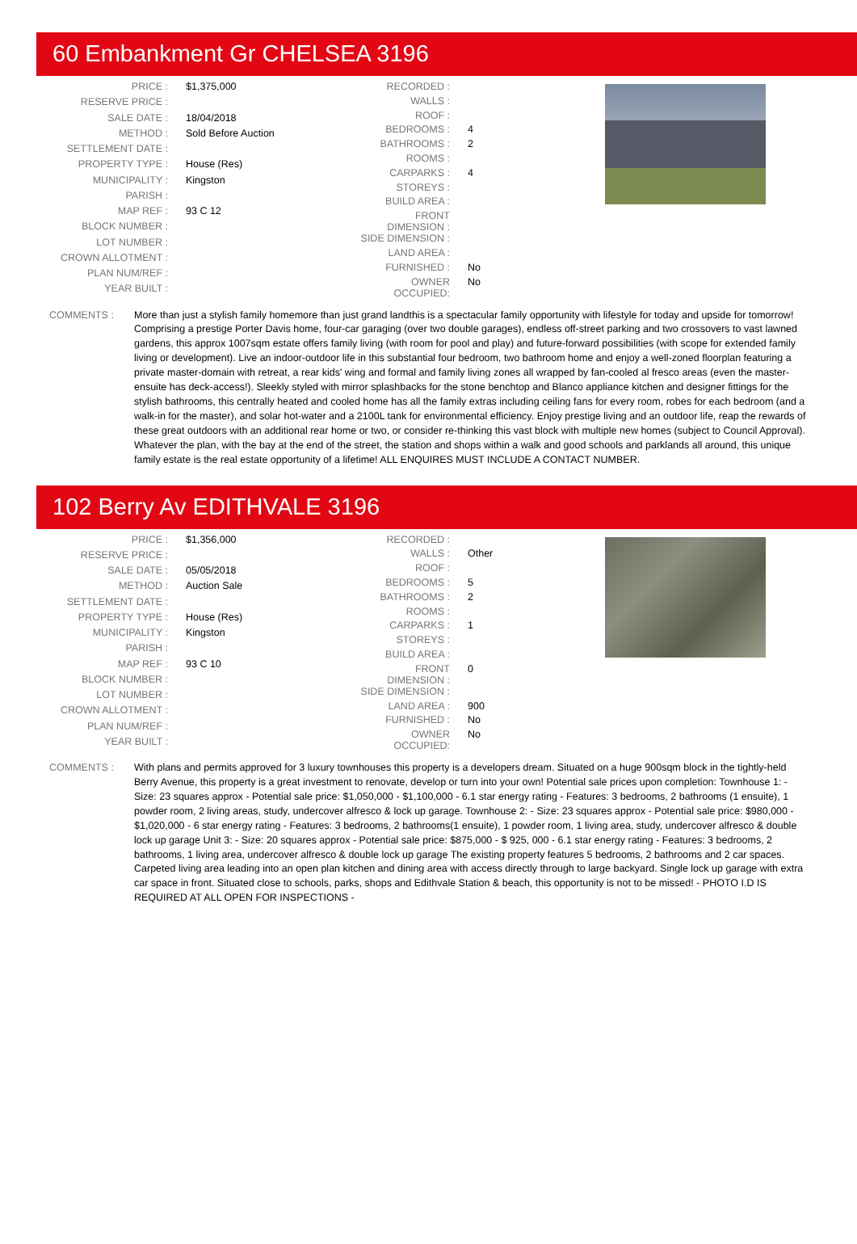60 Embankment Gr CHELSEA 3196
| PRICE : | $1,375,000 |
| RESERVE PRICE : | |
| SALE DATE : | 18/04/2018 |
| METHOD : | Sold Before Auction |
| SETTLEMENT DATE : | |
| PROPERTY TYPE : | House (Res) |
| MUNICIPALITY : | Kingston |
| PARISH : | |
| MAP REF : | 93 C 12 |
| BLOCK NUMBER : | |
| LOT NUMBER : | |
| CROWN ALLOTMENT : | |
| PLAN NUM/REF : | |
| YEAR BUILT : | |
| RECORDED : | |
| WALLS : | |
| ROOF : | |
| BEDROOMS : | 4 |
| BATHROOMS : | 2 |
| ROOMS : | |
| CARPARKS : | 4 |
| STOREYS : | |
| BUILD AREA : | |
| FRONT DIMENSION : | |
| SIDE DIMENSION : | |
| LAND AREA : | |
| FURNISHED : | No |
| OWNER OCCUPIED: | No |
COMMENTS : More than just a stylish family homemore than just grand landthis is a spectacular family opportunity with lifestyle for today and upside for tomorrow! Comprising a prestige Porter Davis home, four-car garaging (over two double garages), endless off-street parking and two crossovers to vast lawned gardens, this approx 1007sqm estate offers family living (with room for pool and play) and future-forward possibilities (with scope for extended family living or development). Live an indoor-outdoor life in this substantial four bedroom, two bathroom home and enjoy a well-zoned floorplan featuring a private master-domain with retreat, a rear kids' wing and formal and family living zones all wrapped by fan-cooled al fresco areas (even the master-ensuite has deck-access!). Sleekly styled with mirror splashbacks for the stone benchtop and Blanco appliance kitchen and designer fittings for the stylish bathrooms, this centrally heated and cooled home has all the family extras including ceiling fans for every room, robes for each bedroom (and a walk-in for the master), and solar hot-water and a 2100L tank for environmental efficiency. Enjoy prestige living and an outdoor life, reap the rewards of these great outdoors with an additional rear home or two, or consider re-thinking this vast block with multiple new homes (subject to Council Approval). Whatever the plan, with the bay at the end of the street, the station and shops within a walk and good schools and parklands all around, this unique family estate is the real estate opportunity of a lifetime! ALL ENQUIRES MUST INCLUDE A CONTACT NUMBER.
102 Berry Av EDITHVALE 3196
| PRICE : | $1,356,000 |
| RESERVE PRICE : | |
| SALE DATE : | 05/05/2018 |
| METHOD : | Auction Sale |
| SETTLEMENT DATE : | |
| PROPERTY TYPE : | House (Res) |
| MUNICIPALITY : | Kingston |
| PARISH : | |
| MAP REF : | 93 C 10 |
| BLOCK NUMBER : | |
| LOT NUMBER : | |
| CROWN ALLOTMENT : | |
| PLAN NUM/REF : | |
| YEAR BUILT : | |
| RECORDED : | |
| WALLS : | Other |
| ROOF : | |
| BEDROOMS : | 5 |
| BATHROOMS : | 2 |
| ROOMS : | |
| CARPARKS : | 1 |
| STOREYS : | |
| BUILD AREA : | |
| FRONT DIMENSION : | 0 |
| SIDE DIMENSION : | |
| LAND AREA : | 900 |
| FURNISHED : | No |
| OWNER OCCUPIED: | No |
COMMENTS : With plans and permits approved for 3 luxury townhouses this property is a developers dream. Situated on a huge 900sqm block in the tightly-held Berry Avenue, this property is a great investment to renovate, develop or turn into your own! Potential sale prices upon completion: Townhouse 1: - Size: 23 squares approx - Potential sale price: $1,050,000 - $1,100,000 - 6.1 star energy rating - Features: 3 bedrooms, 2 bathrooms (1 ensuite), 1 powder room, 2 living areas, study, undercover alfresco & lock up garage. Townhouse 2: - Size: 23 squares approx - Potential sale price: $980,000 - $1,020,000 - 6 star energy rating - Features: 3 bedrooms, 2 bathrooms(1 ensuite), 1 powder room, 1 living area, study, undercover alfresco & double lock up garage Unit 3: - Size: 20 squares approx - Potential sale price: $875,000 - $ 925, 000 - 6.1 star energy rating - Features: 3 bedrooms, 2 bathrooms, 1 living area, undercover alfresco & double lock up garage The existing property features 5 bedrooms, 2 bathrooms and 2 car spaces. Carpeted living area leading into an open plan kitchen and dining area with access directly through to large backyard. Single lock up garage with extra car space in front. Situated close to schools, parks, shops and Edithvale Station & beach, this opportunity is not to be missed! - PHOTO I.D IS REQUIRED AT ALL OPEN FOR INSPECTIONS -